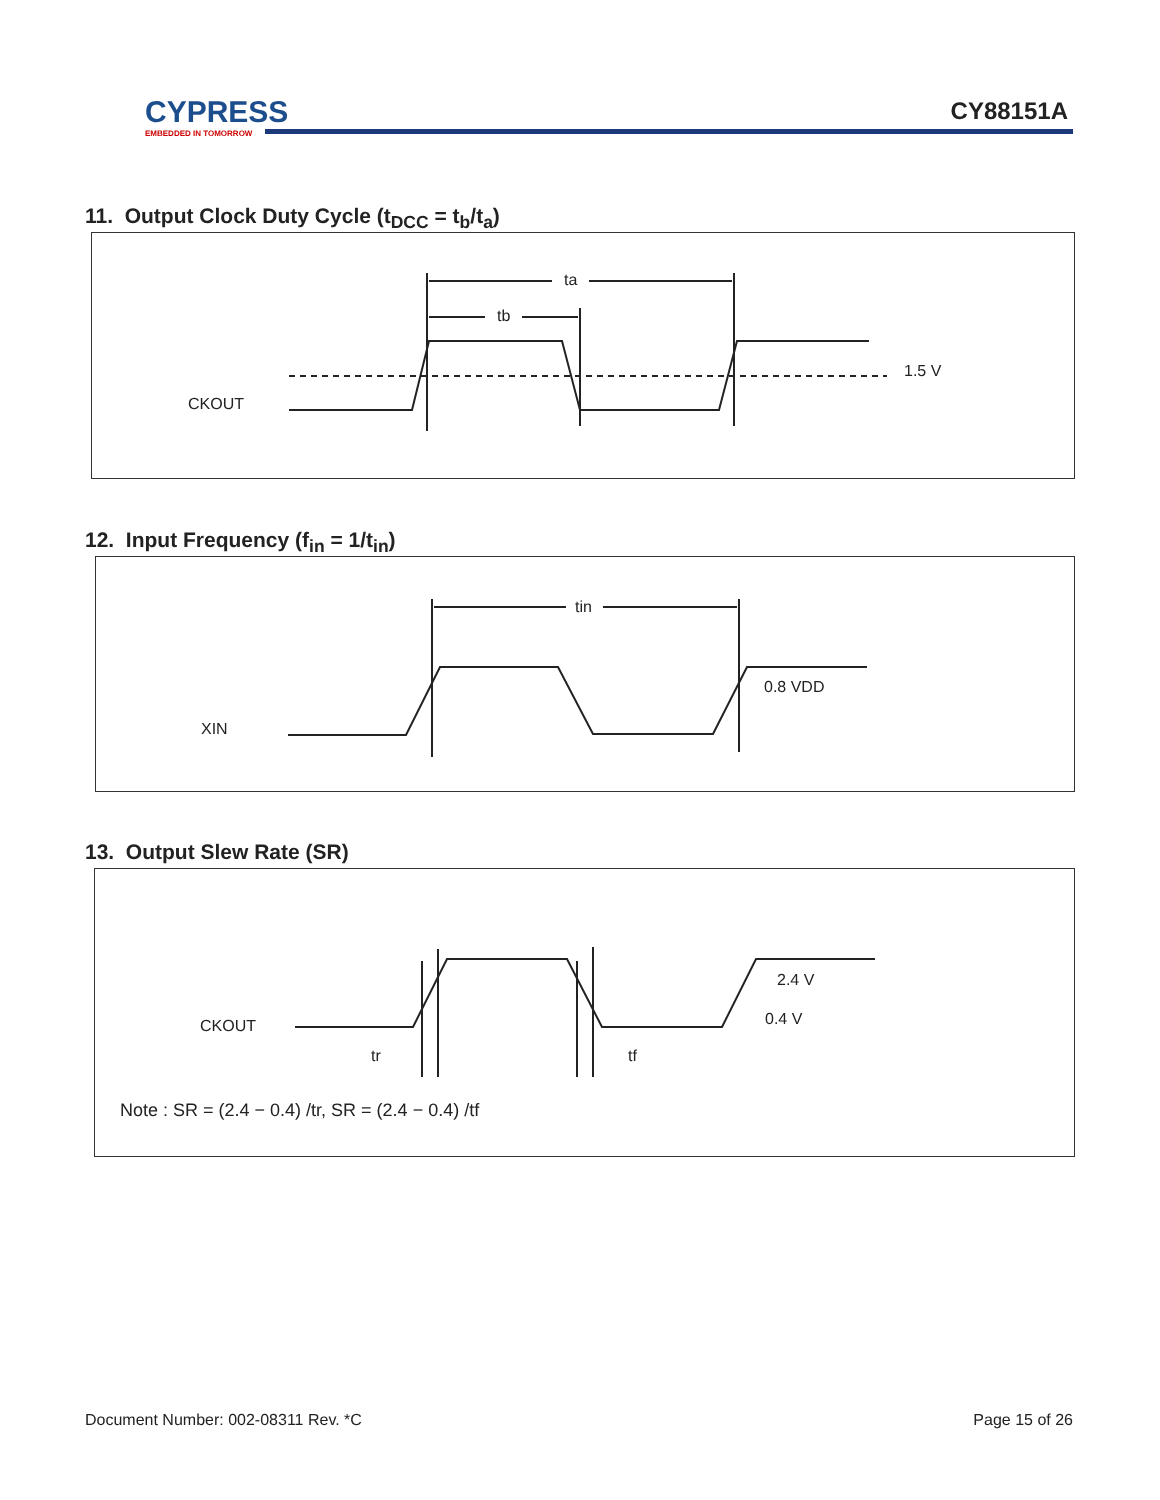CYPRESS
EMBEDDED IN TOMORROW
CY88151A
11. Output Clock Duty Cycle (t<sub>DCC</sub> = t<sub>b</sub>/t<sub>a</sub>)
ta
tb
CKOUT
1.5 V
12. Input Frequency (f<sub>in</sub> = 1/t<sub>in</sub>)
tin
XIN
0.8 VDD
13. Output Slew Rate (SR)
tr
tf
CKOUT
2.4 V
0.4 V
Note : SR = (2.4 − 0.4) /tr, SR = (2.4 − 0.4) /tf
Document Number: 002-08311 Rev. *C Page 15 of 26